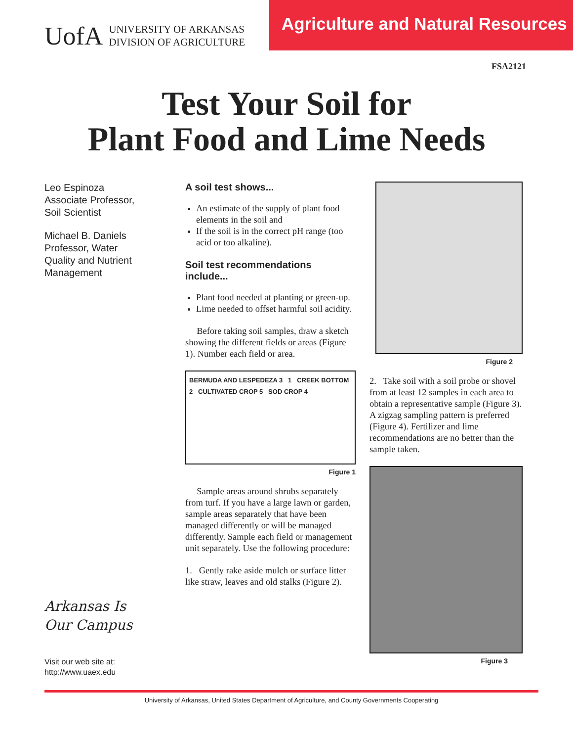UofA UNIVERSITY OF ARKANSAS
DIVISION OF AGRICULTURE
Agriculture and Natural Resources
FSA2121
Test Your Soil for
Plant Food and Lime Needs
Leo Espinoza
Associate Professor,
Soil Scientist
Michael B. Daniels
Professor, Water
Quality and Nutrient
Management
Arkansas Is
Our Campus
Visit our web site at:
http://www.uaex.edu
A soil test shows...
An estimate of the supply of plant food elements in the soil and
If the soil is in the correct pH range (too acid or too alkaline).
Soil test recommendations include...
Plant food needed at planting or green-up.
Lime needed to offset harmful soil acidity.
Before taking soil samples, draw a sketch showing the different fields or areas (Figure 1). Number each field or area.
BERMUDA AND LESPEDEZA 3 1 CREEK BOTTOM 2 CULTIVATED CROP 5 SOD CROP 4
Figure 1
Sample areas around shrubs separately from turf. If you have a large lawn or garden, sample areas separately that have been managed differently or will be managed differently. Sample each field or management unit separately. Use the following procedure:
1. Gently rake aside mulch or surface litter like straw, leaves and old stalks (Figure 2).
Figure 2
2. Take soil with a soil probe or shovel from at least 12 samples in each area to obtain a representative sample (Figure 3). A zigzag sampling pattern is preferred (Figure 4). Fertilizer and lime recommendations are no better than the sample taken.
Figure 3
University of Arkansas, United States Department of Agriculture, and County Governments Cooperating